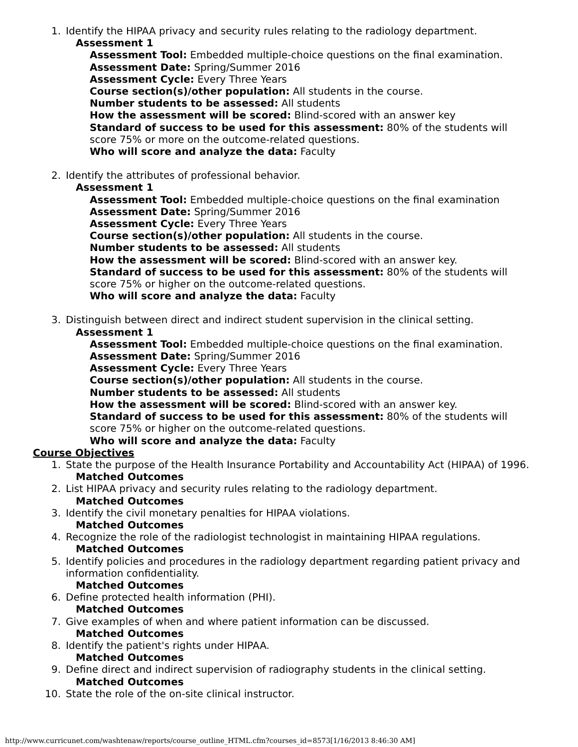1. Identify the HIPAA privacy and security rules relating to the radiology department.
Assessment 1
Assessment Tool: Embedded multiple-choice questions on the final examination.
Assessment Date: Spring/Summer 2016
Assessment Cycle: Every Three Years
Course section(s)/other population: All students in the course.
Number students to be assessed: All students
How the assessment will be scored: Blind-scored with an answer key
Standard of success to be used for this assessment: 80% of the students will score 75% or more on the outcome-related questions.
Who will score and analyze the data: Faculty
2. Identify the attributes of professional behavior.
Assessment 1
Assessment Tool: Embedded multiple-choice questions on the final examination
Assessment Date: Spring/Summer 2016
Assessment Cycle: Every Three Years
Course section(s)/other population: All students in the course.
Number students to be assessed: All students
How the assessment will be scored: Blind-scored with an answer key.
Standard of success to be used for this assessment: 80% of the students will score 75% or higher on the outcome-related questions.
Who will score and analyze the data: Faculty
3. Distinguish between direct and indirect student supervision in the clinical setting.
Assessment 1
Assessment Tool: Embedded multiple-choice questions on the final examination.
Assessment Date: Spring/Summer 2016
Assessment Cycle: Every Three Years
Course section(s)/other population: All students in the course.
Number students to be assessed: All students
How the assessment will be scored: Blind-scored with an answer key.
Standard of success to be used for this assessment: 80% of the students will score 75% or higher on the outcome-related questions.
Who will score and analyze the data: Faculty
Course Objectives
1. State the purpose of the Health Insurance Portability and Accountability Act (HIPAA) of 1996.
Matched Outcomes
2. List HIPAA privacy and security rules relating to the radiology department.
Matched Outcomes
3. Identify the civil monetary penalties for HIPAA violations.
Matched Outcomes
4. Recognize the role of the radiologist technologist in maintaining HIPAA regulations.
Matched Outcomes
5. Identify policies and procedures in the radiology department regarding patient privacy and information confidentiality.
Matched Outcomes
6. Define protected health information (PHI).
Matched Outcomes
7. Give examples of when and where patient information can be discussed.
Matched Outcomes
8. Identify the patient's rights under HIPAA.
Matched Outcomes
9. Define direct and indirect supervision of radiography students in the clinical setting.
Matched Outcomes
10. State the role of the on-site clinical instructor.
http://www.curricunet.com/washtenaw/reports/course_outline_HTML.cfm?courses_id=8573[1/16/2013 8:46:30 AM]